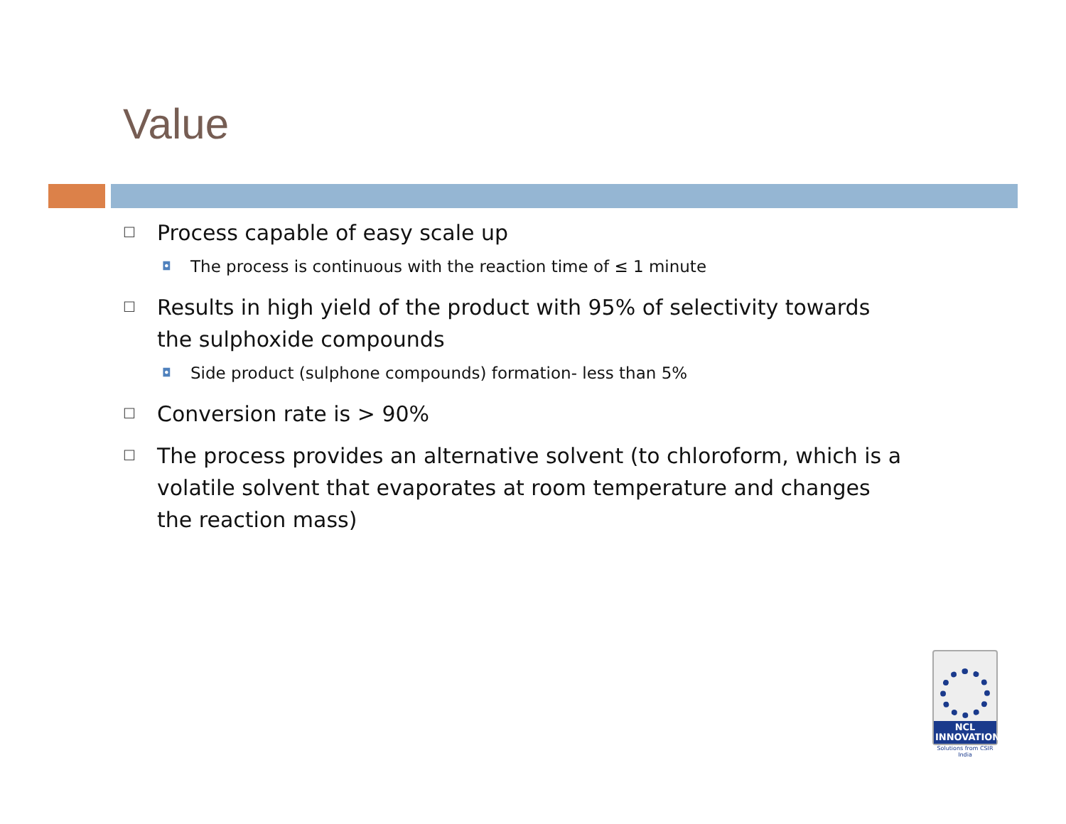Value
☐ Process capable of easy scale up
◘ The process is continuous with the reaction time of ≤ 1 minute
☐ Results in high yield of the product with 95% of selectivity towards the sulphoxide compounds
◘ Side product (sulphone compounds) formation- less than 5%
☐ Conversion rate is > 90%
☐ The process provides an alternative solvent (to chloroform, which is a volatile solvent that evaporates at room temperature and changes the reaction mass)
NCL
INNOVATIONS
Solutions from CSIR India